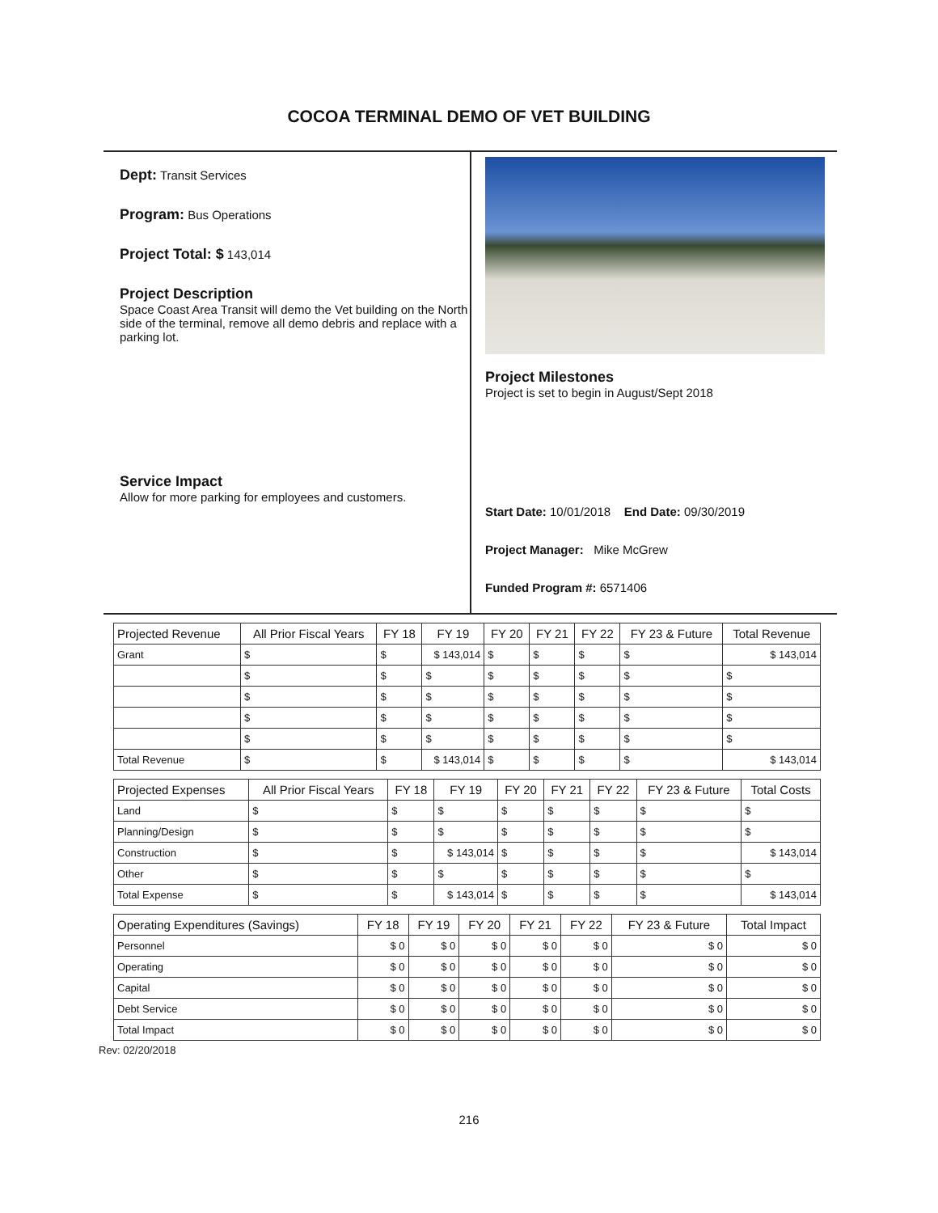COCOA TERMINAL DEMO OF VET BUILDING
Dept: Transit Services
Program: Bus Operations
Project Total: $ 143,014
Project Description
Space Coast Area Transit will demo the Vet building on the North side of the terminal, remove all demo debris and replace with a parking lot.
Service Impact
Allow for more parking for employees and customers.
Project Milestones
Project is set to begin in August/Sept 2018
Start Date: 10/01/2018 End Date: 09/30/2019
Project Manager: Mike McGrew
Funded Program #: 6571406
| Projected Revenue | All Prior Fiscal Years | FY 18 | FY 19 | FY 20 | FY 21 | FY 22 | FY 23 & Future | Total Revenue |
| --- | --- | --- | --- | --- | --- | --- | --- | --- |
| Grant | $ | $ | $ 143,014 | $ | $ | $ | $ | $ 143,014 |
| | $ | $ | $ | $ | $ | $ | $ | $ |
| | $ | $ | $ | $ | $ | $ | $ | $ |
| | $ | $ | $ | $ | $ | $ | $ | $ |
| | $ | $ | $ | $ | $ | $ | $ | $ |
| Total Revenue | $ | $ | $ 143,014 | $ | $ | $ | $ | $ 143,014 |
| Projected Expenses | All Prior Fiscal Years | FY 18 | FY 19 | FY 20 | FY 21 | FY 22 | FY 23 & Future | Total Costs |
| --- | --- | --- | --- | --- | --- | --- | --- | --- |
| Land | $ | $ | $ | $ | $ | $ | $ | $ |
| Planning/Design | $ | $ | $ | $ | $ | $ | $ | $ |
| Construction | $ | $ | $ 143,014 | $ | $ | $ | $ | $ 143,014 |
| Other | $ | $ | $ | $ | $ | $ | $ | $ |
| Total Expense | $ | $ | $ 143,014 | $ | $ | $ | $ | $ 143,014 |
| Operating Expenditures (Savings) | FY 18 | FY 19 | FY 20 | FY 21 | FY 22 | FY 23 & Future | Total Impact |
| --- | --- | --- | --- | --- | --- | --- | --- |
| Personnel | $ 0 | $ 0 | $ 0 | $ 0 | $ 0 | $ 0 | $ 0 |
| Operating | $ 0 | $ 0 | $ 0 | $ 0 | $ 0 | $ 0 | $ 0 |
| Capital | $ 0 | $ 0 | $ 0 | $ 0 | $ 0 | $ 0 | $ 0 |
| Debt Service | $ 0 | $ 0 | $ 0 | $ 0 | $ 0 | $ 0 | $ 0 |
| Total Impact | $ 0 | $ 0 | $ 0 | $ 0 | $ 0 | $ 0 | $ 0 |
Rev: 02/20/2018
216